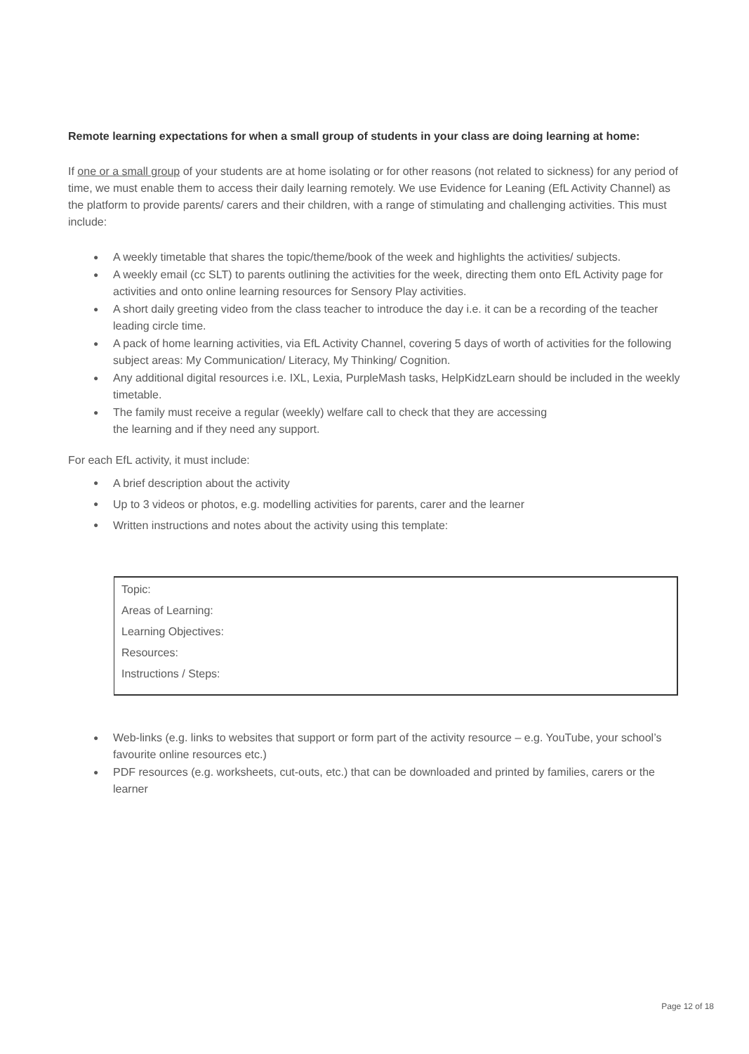Remote learning expectations for when a small group of students in your class are doing learning at home:
If one or a small group of your students are at home isolating or for other reasons (not related to sickness) for any period of time, we must enable them to access their daily learning remotely. We use Evidence for Leaning (EfL Activity Channel) as the platform to provide parents/ carers and their children, with a range of stimulating and challenging activities. This must include:
● A weekly timetable that shares the topic/theme/book of the week and highlights the activities/ subjects.
● A weekly email (cc SLT) to parents outlining the activities for the week, directing them onto EfL Activity page for activities and onto online learning resources for Sensory Play activities.
● A short daily greeting video from the class teacher to introduce the day i.e. it can be a recording of the teacher leading circle time.
● A pack of home learning activities, via EfL Activity Channel, covering 5 days of worth of activities for the following subject areas: My Communication/ Literacy, My Thinking/ Cognition.
● Any additional digital resources i.e. IXL, Lexia, PurpleMash tasks, HelpKidzLearn should be included in the weekly timetable.
● The family must receive a regular (weekly) welfare call to check that they are accessing
the learning and if they need any support.
For each EfL activity, it must include:
● A brief description about the activity
● Up to 3 videos or photos, e.g. modelling activities for parents, carer and the learner
● Written instructions and notes about the activity using this template:
Topic:
Areas of Learning:
Learning Objectives:
Resources:
Instructions / Steps:
● Web-links (e.g. links to websites that support or form part of the activity resource – e.g. YouTube, your school’s favourite online resources etc.)
● PDF resources (e.g. worksheets, cut-outs, etc.) that can be downloaded and printed by families, carers or the learner
Page 12 of 18